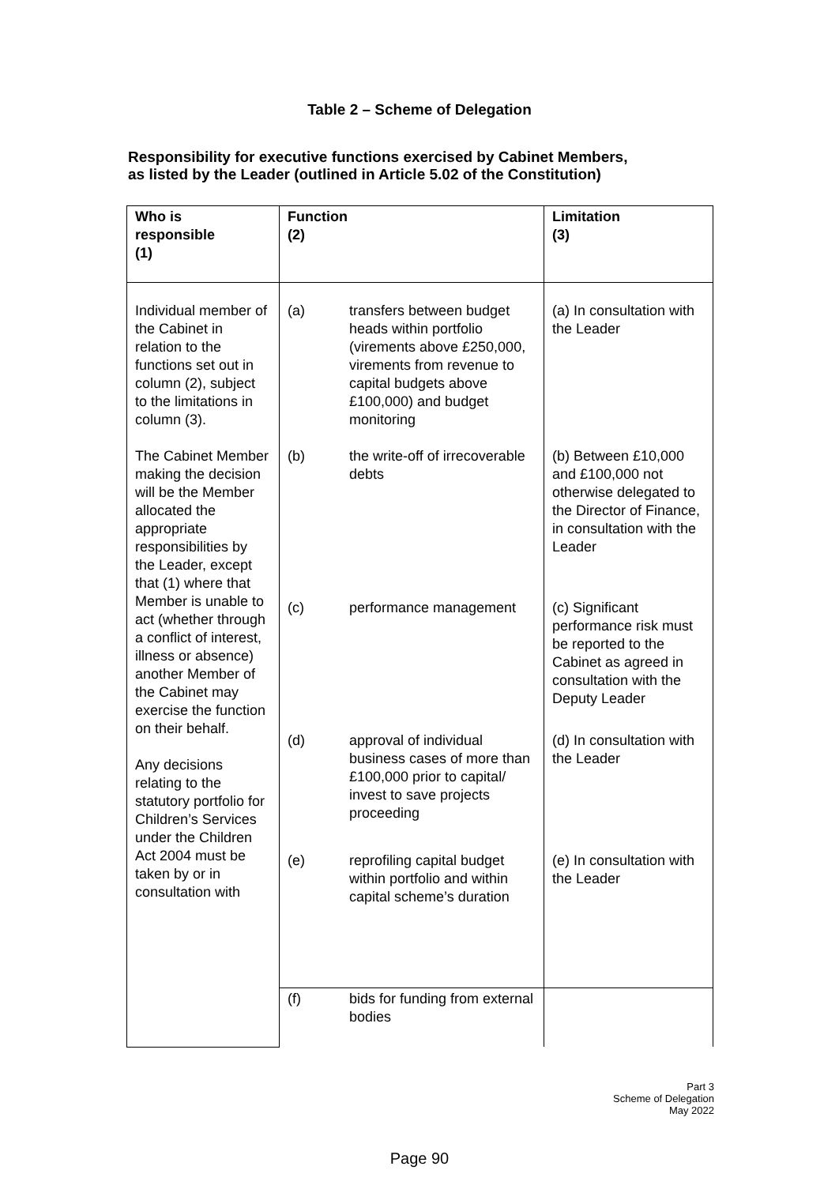Table 2 – Scheme of Delegation
Responsibility for executive functions exercised by Cabinet Members,
as listed by the Leader (outlined in Article 5.02 of the Constitution)
| Who is responsible (1) | Function (2) | Limitation (3) |
| --- | --- | --- |
| Individual member of the Cabinet in relation to the functions set out in column (2), subject to the limitations in column (3). The Cabinet Member making the decision will be the Member allocated the appropriate responsibilities by the Leader, except that (1) where that Member is unable to act (whether through a conflict of interest, illness or absence) another Member of the Cabinet may exercise the function on their behalf. Any decisions relating to the statutory portfolio for Children’s Services under the Children Act 2004 must be taken by or in consultation with | (a) transfers between budget heads within portfolio (virements above £250,000, virements from revenue to capital budgets above £100,000) and budget monitoring | (a) In consultation with the Leader |
| | (b) the write-off of irrecoverable debts | (b) Between £10,000 and £100,000 not otherwise delegated to the Director of Finance, in consultation with the Leader |
| | (c) performance management | (c) Significant performance risk must be reported to the Cabinet as agreed in consultation with the Deputy Leader |
| | (d) approval of individual business cases of more than £100,000 prior to capital/ invest to save projects proceeding | (d) In consultation with the Leader |
| | (e) reprofiling capital budget within portfolio and within capital scheme’s duration | (e) In consultation with the Leader |
| | (f) bids for funding from external bodies | |
Part 3
Scheme of Delegation
May 2022
Page 90